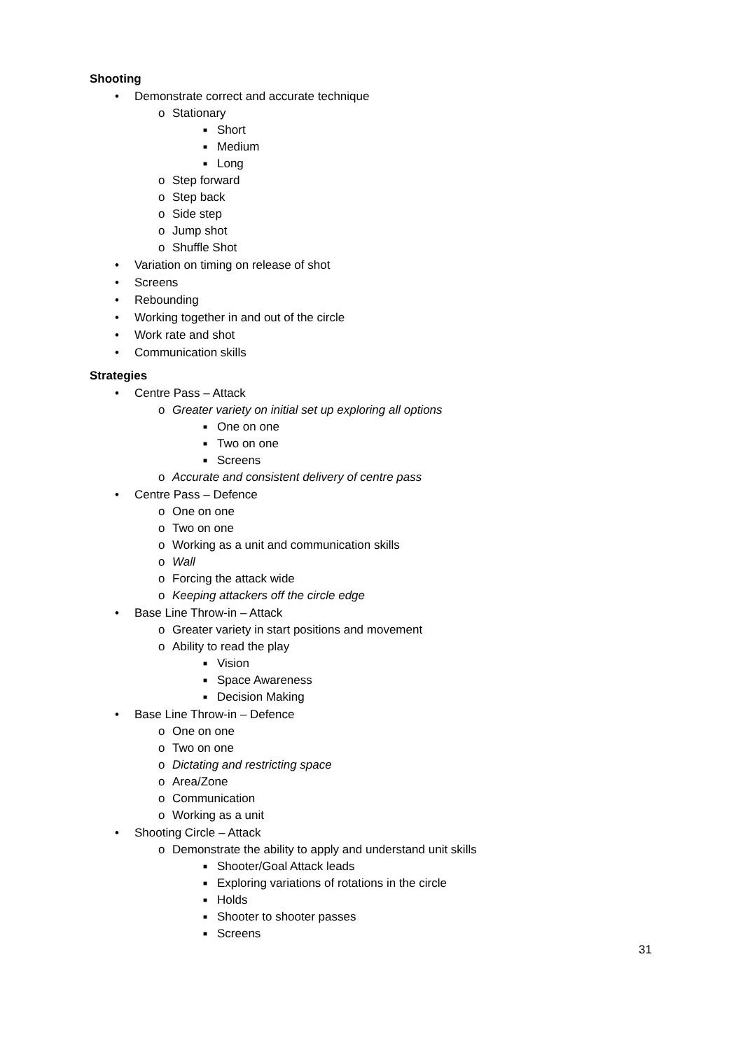Shooting
• Demonstrate correct and accurate technique
o Stationary
■ Short
■ Medium
■ Long
o Step forward
o Step back
o Side step
o Jump shot
o Shuffle Shot
• Variation on timing on release of shot
• Screens
• Rebounding
• Working together in and out of the circle
• Work rate and shot
• Communication skills
Strategies
• Centre Pass – Attack
o Greater variety on initial set up exploring all options
■ One on one
■ Two on one
■ Screens
o Accurate and consistent delivery of centre pass
• Centre Pass – Defence
o One on one
o Two on one
o Working as a unit and communication skills
o Wall
o Forcing the attack wide
o Keeping attackers off the circle edge
• Base Line Throw-in – Attack
o Greater variety in start positions and movement
o Ability to read the play
■ Vision
■ Space Awareness
■ Decision Making
• Base Line Throw-in – Defence
o One on one
o Two on one
o Dictating and restricting space
o Area/Zone
o Communication
o Working as a unit
• Shooting Circle – Attack
o Demonstrate the ability to apply and understand unit skills
■ Shooter/Goal Attack leads
■ Exploring variations of rotations in the circle
■ Holds
■ Shooter to shooter passes
■ Screens
31